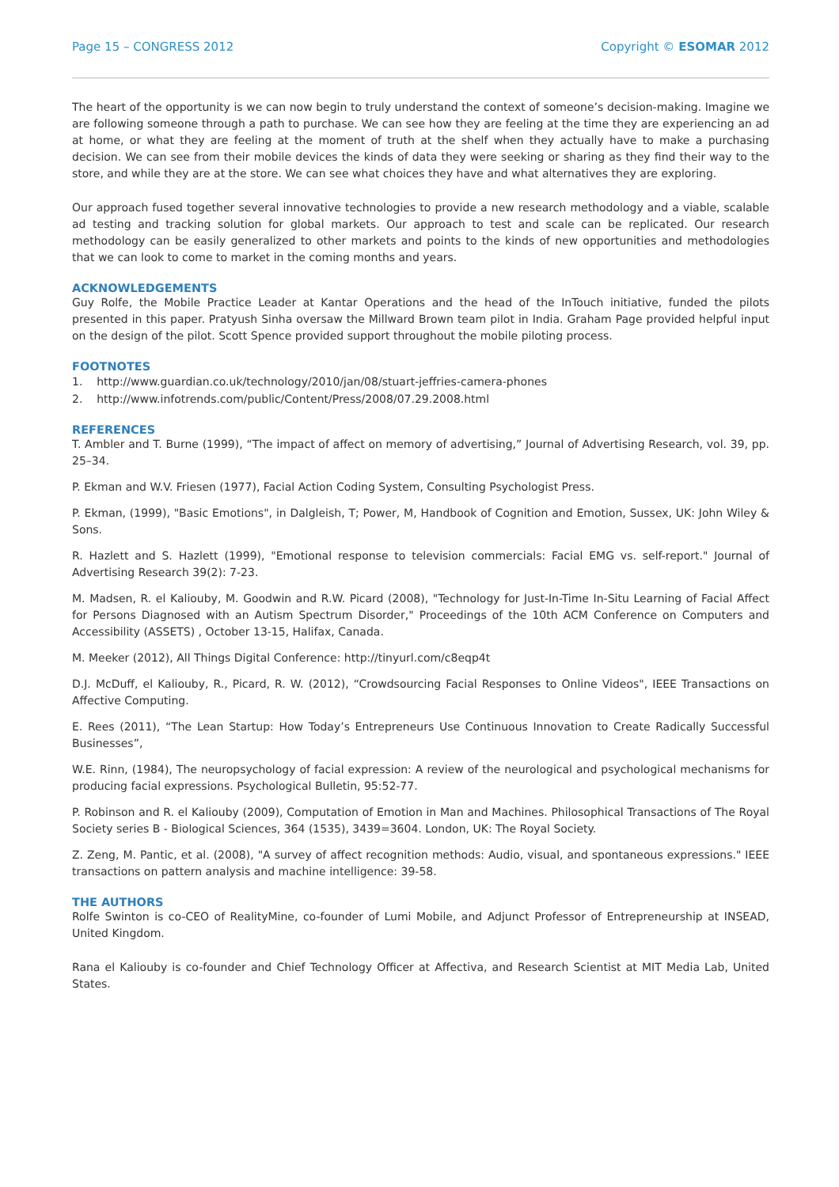Page 15 – CONGRESS 2012 Copyright © ESOMAR 2012
The heart of the opportunity is we can now begin to truly understand the context of someone’s decision-making. Imagine we are following someone through a path to purchase. We can see how they are feeling at the time they are experiencing an ad at home, or what they are feeling at the moment of truth at the shelf when they actually have to make a purchasing decision. We can see from their mobile devices the kinds of data they were seeking or sharing as they find their way to the store, and while they are at the store. We can see what choices they have and what alternatives they are exploring.
Our approach fused together several innovative technologies to provide a new research methodology and a viable, scalable ad testing and tracking solution for global markets. Our approach to test and scale can be replicated. Our research methodology can be easily generalized to other markets and points to the kinds of new opportunities and methodologies that we can look to come to market in the coming months and years.
ACKNOWLEDGEMENTS
Guy Rolfe, the Mobile Practice Leader at Kantar Operations and the head of the InTouch initiative, funded the pilots presented in this paper. Pratyush Sinha oversaw the Millward Brown team pilot in India. Graham Page provided helpful input on the design of the pilot. Scott Spence provided support throughout the mobile piloting process.
FOOTNOTES
1. http://www.guardian.co.uk/technology/2010/jan/08/stuart-jeffries-camera-phones
2. http://www.infotrends.com/public/Content/Press/2008/07.29.2008.html
REFERENCES
T. Ambler and T. Burne (1999), “The impact of affect on memory of advertising,” Journal of Advertising Research, vol. 39, pp. 25–34.
P. Ekman and W.V. Friesen (1977), Facial Action Coding System, Consulting Psychologist Press.
P. Ekman, (1999), "Basic Emotions", in Dalgleish, T; Power, M, Handbook of Cognition and Emotion, Sussex, UK: John Wiley & Sons.
R. Hazlett and S. Hazlett (1999), "Emotional response to television commercials: Facial EMG vs. self-report." Journal of Advertising Research 39(2): 7-23.
M. Madsen, R. el Kaliouby, M. Goodwin and R.W. Picard (2008), "Technology for Just-In-Time In-Situ Learning of Facial Affect for Persons Diagnosed with an Autism Spectrum Disorder," Proceedings of the 10th ACM Conference on Computers and Accessibility (ASSETS) , October 13-15, Halifax, Canada.
M. Meeker (2012), All Things Digital Conference: http://tinyurl.com/c8eqp4t
D.J. McDuff, el Kaliouby, R., Picard, R. W. (2012), “Crowdsourcing Facial Responses to Online Videos", IEEE Transactions on Affective Computing.
E. Rees (2011), “The Lean Startup: How Today’s Entrepreneurs Use Continuous Innovation to Create Radically Successful Businesses”,
W.E. Rinn, (1984), The neuropsychology of facial expression: A review of the neurological and psychological mechanisms for producing facial expressions. Psychological Bulletin, 95:52-77.
P. Robinson and R. el Kaliouby (2009), Computation of Emotion in Man and Machines. Philosophical Transactions of The Royal Society series B - Biological Sciences, 364 (1535), 3439=3604. London, UK: The Royal Society.
Z. Zeng, M. Pantic, et al. (2008), "A survey of affect recognition methods: Audio, visual, and spontaneous expressions." IEEE transactions on pattern analysis and machine intelligence: 39-58.
THE AUTHORS
Rolfe Swinton is co-CEO of RealityMine, co-founder of Lumi Mobile, and Adjunct Professor of Entrepreneurship at INSEAD, United Kingdom.
Rana el Kaliouby is co-founder and Chief Technology Officer at Affectiva, and Research Scientist at MIT Media Lab, United States.